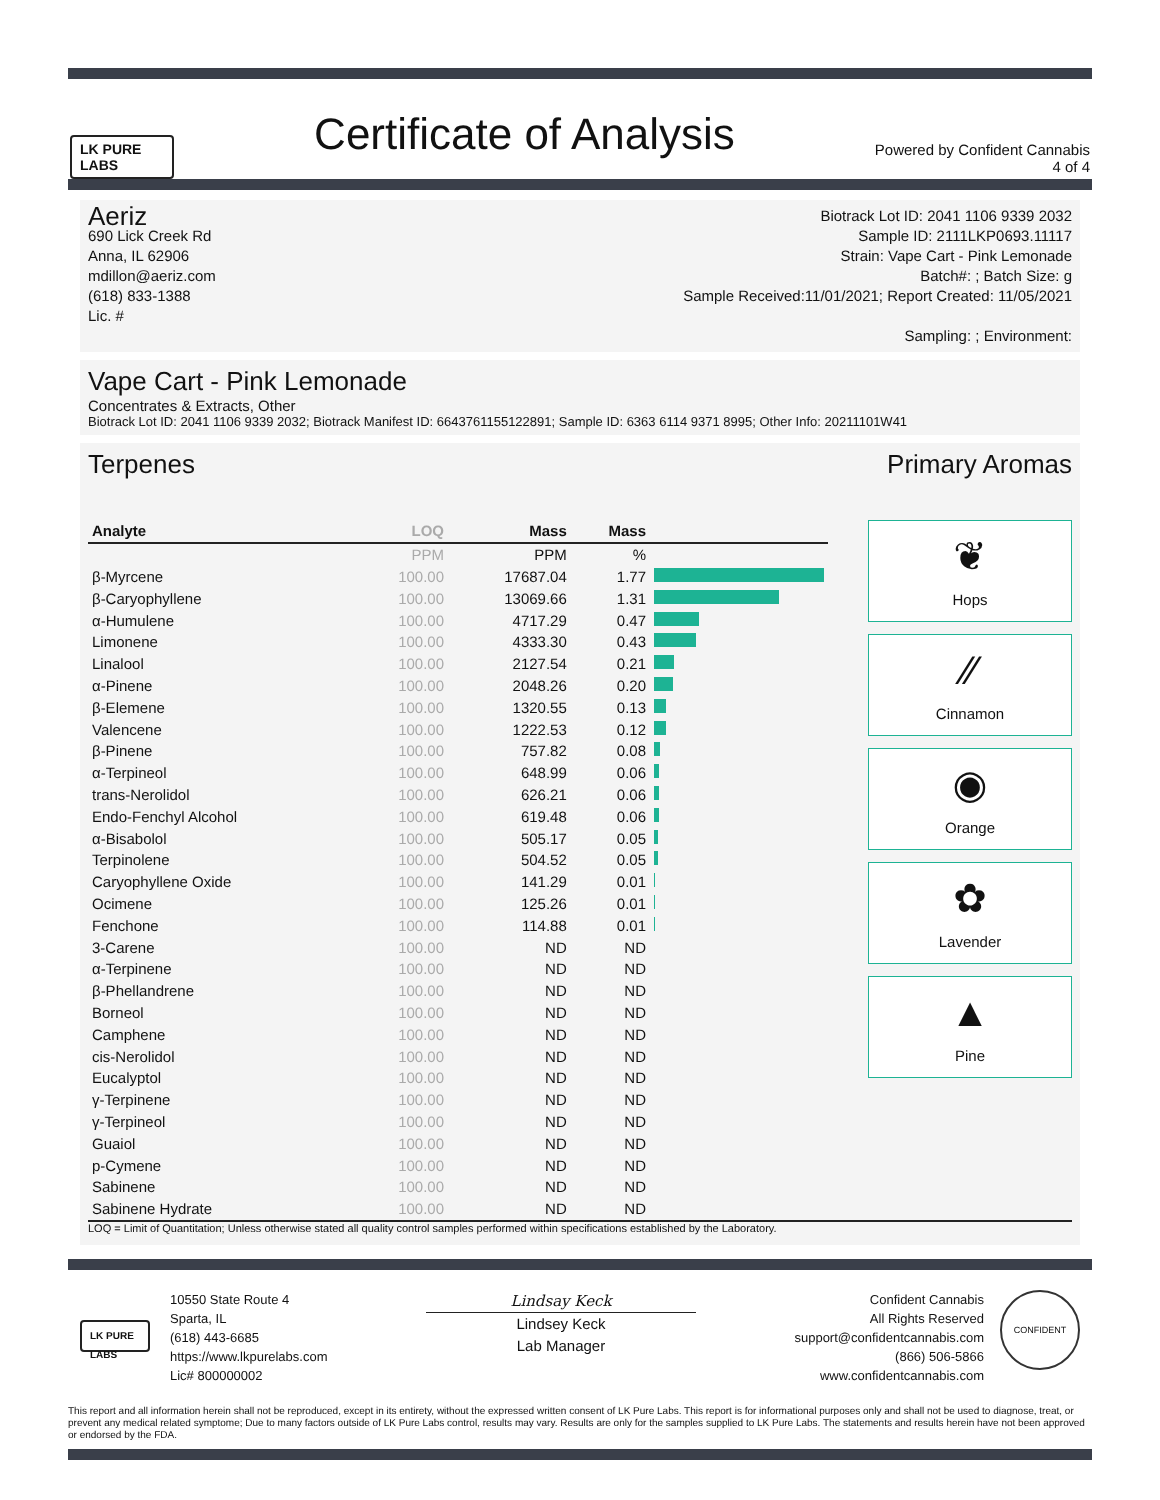LK PURE LABS
Certificate of Analysis
Powered by Confident Cannabis
4 of 4
Aeriz
690 Lick Creek Rd
Anna, IL 62906
mdillon@aeriz.com
(618) 833-1388
Lic. #
Biotrack Lot ID: 2041 1106 9339 2032
Sample ID: 2111LKP0693.11117
Strain: Vape Cart - Pink Lemonade
Batch#: ; Batch Size: g
Sample Received:11/01/2021; Report Created: 11/05/2021
Sampling: ; Environment:
Vape Cart - Pink Lemonade
Concentrates & Extracts, Other
Biotrack Lot ID: 2041 1106 9339 2032; Biotrack Manifest ID: 6643761155122891; Sample ID: 6363 6114 9371 8995; Other Info: 20211101W41
Terpenes Primary Aromas
| Analyte | LOQ | Mass | Mass | |
| --- | --- | --- | --- | --- |
| | PPM | PPM | % | |
| β-Myrcene | 100.00 | 17687.04 | 1.77 | |
| β-Caryophyllene | 100.00 | 13069.66 | 1.31 | |
| α-Humulene | 100.00 | 4717.29 | 0.47 | |
| Limonene | 100.00 | 4333.30 | 0.43 | |
| Linalool | 100.00 | 2127.54 | 0.21 | |
| α-Pinene | 100.00 | 2048.26 | 0.20 | |
| β-Elemene | 100.00 | 1320.55 | 0.13 | |
| Valencene | 100.00 | 1222.53 | 0.12 | |
| β-Pinene | 100.00 | 757.82 | 0.08 | |
| α-Terpineol | 100.00 | 648.99 | 0.06 | |
| trans-Nerolidol | 100.00 | 626.21 | 0.06 | |
| Endo-Fenchyl Alcohol | 100.00 | 619.48 | 0.06 | |
| α-Bisabolol | 100.00 | 505.17 | 0.05 | |
| Terpinolene | 100.00 | 504.52 | 0.05 | |
| Caryophyllene Oxide | 100.00 | 141.29 | 0.01 | |
| Ocimene | 100.00 | 125.26 | 0.01 | |
| Fenchone | 100.00 | 114.88 | 0.01 | |
| 3-Carene | 100.00 | ND | ND | |
| α-Terpinene | 100.00 | ND | ND | |
| β-Phellandrene | 100.00 | ND | ND | |
| Borneol | 100.00 | ND | ND | |
| Camphene | 100.00 | ND | ND | |
| cis-Nerolidol | 100.00 | ND | ND | |
| Eucalyptol | 100.00 | ND | ND | |
| γ-Terpinene | 100.00 | ND | ND | |
| γ-Terpineol | 100.00 | ND | ND | |
| Guaiol | 100.00 | ND | ND | |
| p-Cymene | 100.00 | ND | ND | |
| Sabinene | 100.00 | ND | ND | |
| Sabinene Hydrate | 100.00 | ND | ND | |
❦
Hops
⁄⁄
Cinnamon
◉
Orange
✿
Lavender
▲
Pine
LOQ = Limit of Quantitation; Unless otherwise stated all quality control samples performed within specifications established by the Laboratory.
LK PURE LABS
10550 State Route 4
Sparta, IL
(618) 443-6685
https://www.lkpurelabs.com
Lic# 800000002
Lindsay Keck
Lindsey Keck
Lab Manager
Confident Cannabis
All Rights Reserved
support@confidentcannabis.com
(866) 506-5866
www.confidentcannabis.com
CONFIDENT
This report and all information herein shall not be reproduced, except in its entirety, without the expressed written consent of LK Pure Labs. This report is for informational purposes only and shall not be used to diagnose, treat, or prevent any medical related symptome; Due to many factors outside of LK Pure Labs control, results may vary. Results are only for the samples supplied to LK Pure Labs. The statements and results herein have not been approved or endorsed by the FDA.